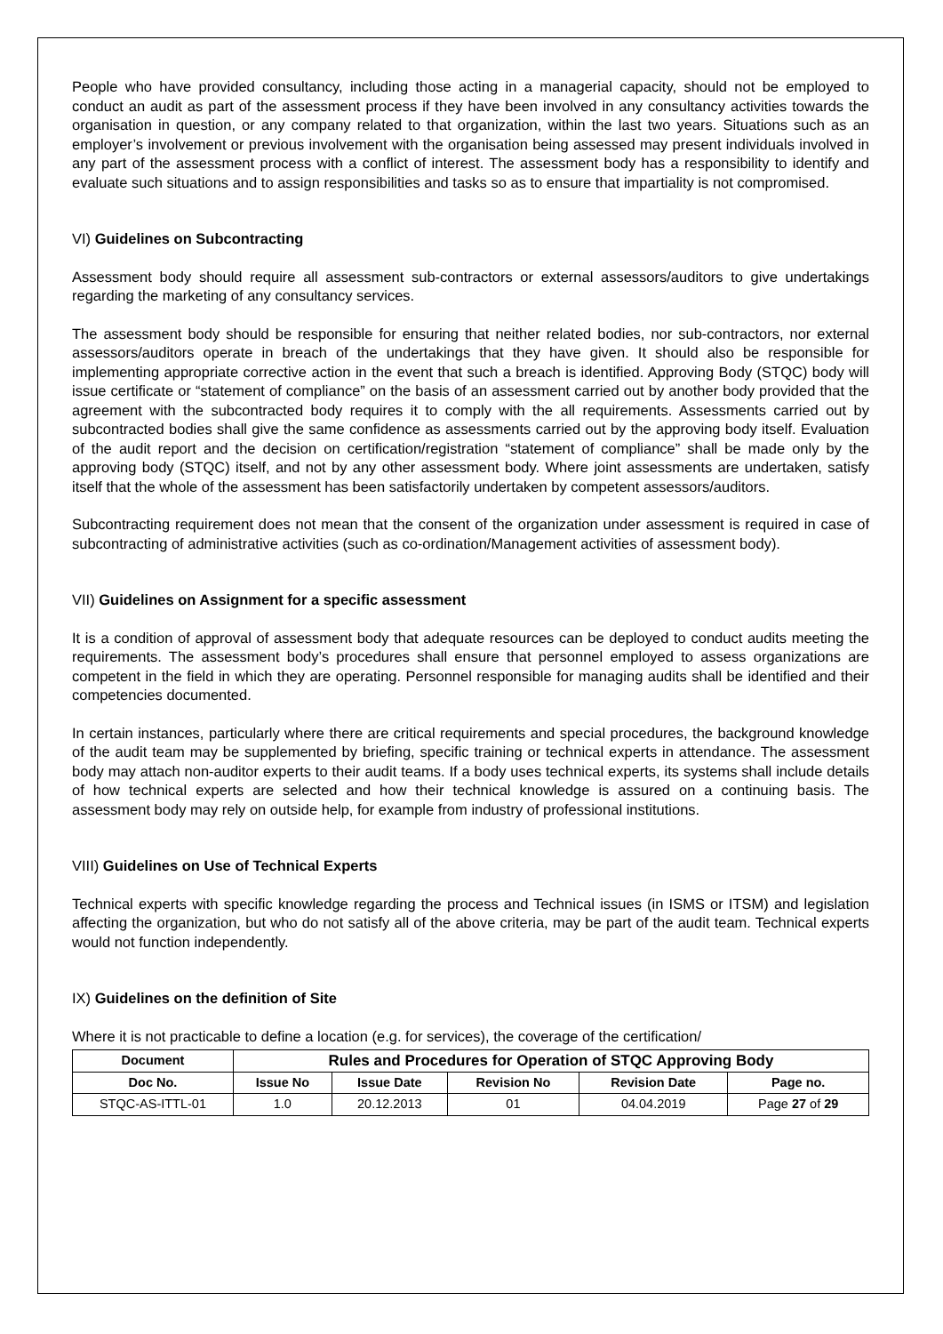People who have provided consultancy, including those acting in a managerial capacity, should not be employed to conduct an audit as part of the assessment process if they have been involved in any consultancy activities towards the organisation in question, or any company related to that organization, within the last two years. Situations such as an employer’s involvement or previous involvement with the organisation being assessed may present individuals involved in any part of the assessment process with a conflict of interest. The assessment body has a responsibility to identify and evaluate such situations and to assign responsibilities and tasks so as to ensure that impartiality is not compromised.
VI) Guidelines on Subcontracting
Assessment body should require all assessment sub-contractors or external assessors/auditors to give undertakings regarding the marketing of any consultancy services.
The assessment body should be responsible for ensuring that neither related bodies, nor sub-contractors, nor external assessors/auditors operate in breach of the undertakings that they have given. It should also be responsible for implementing appropriate corrective action in the event that such a breach is identified. Approving Body (STQC) body will issue certificate or “statement of compliance” on the basis of an assessment carried out by another body provided that the agreement with the subcontracted body requires it to comply with the all requirements. Assessments carried out by subcontracted bodies shall give the same confidence as assessments carried out by the approving body itself. Evaluation of the audit report and the decision on certification/registration “statement of compliance” shall be made only by the approving body (STQC) itself, and not by any other assessment body. Where joint assessments are undertaken, satisfy itself that the whole of the assessment has been satisfactorily undertaken by competent assessors/auditors.
Subcontracting requirement does not mean that the consent of the organization under assessment is required in case of subcontracting of administrative activities (such as co-ordination/Management activities of assessment body).
VII) Guidelines on Assignment for a specific assessment
It is a condition of approval of assessment body that adequate resources can be deployed to conduct audits meeting the requirements. The assessment body’s procedures shall ensure that personnel employed to assess organizations are competent in the field in which they are operating. Personnel responsible for managing audits shall be identified and their competencies documented.
In certain instances, particularly where there are critical requirements and special procedures, the background knowledge of the audit team may be supplemented by briefing, specific training or technical experts in attendance. The assessment body may attach non-auditor experts to their audit teams. If a body uses technical experts, its systems shall include details of how technical experts are selected and how their technical knowledge is assured on a continuing basis. The assessment body may rely on outside help, for example from industry of professional institutions.
VIII) Guidelines on Use of Technical Experts
Technical experts with specific knowledge regarding the process and Technical issues (in ISMS or ITSM) and legislation affecting the organization, but who do not satisfy all of the above criteria, may be part of the audit team. Technical experts would not function independently.
IX) Guidelines on the definition of Site
Where it is not practicable to define a location (e.g. for services), the coverage of the certification/
| Document | Rules and Procedures for Operation of STQC Approving Body | | | | |
| --- | --- | --- | --- | --- | --- |
| Doc No. | Issue No | Issue Date | Revision No | Revision Date | Page no. |
| STQC-AS-ITTL-01 | 1.0 | 20.12.2013 | 01 | 04.04.2019 | Page 27 of 29 |